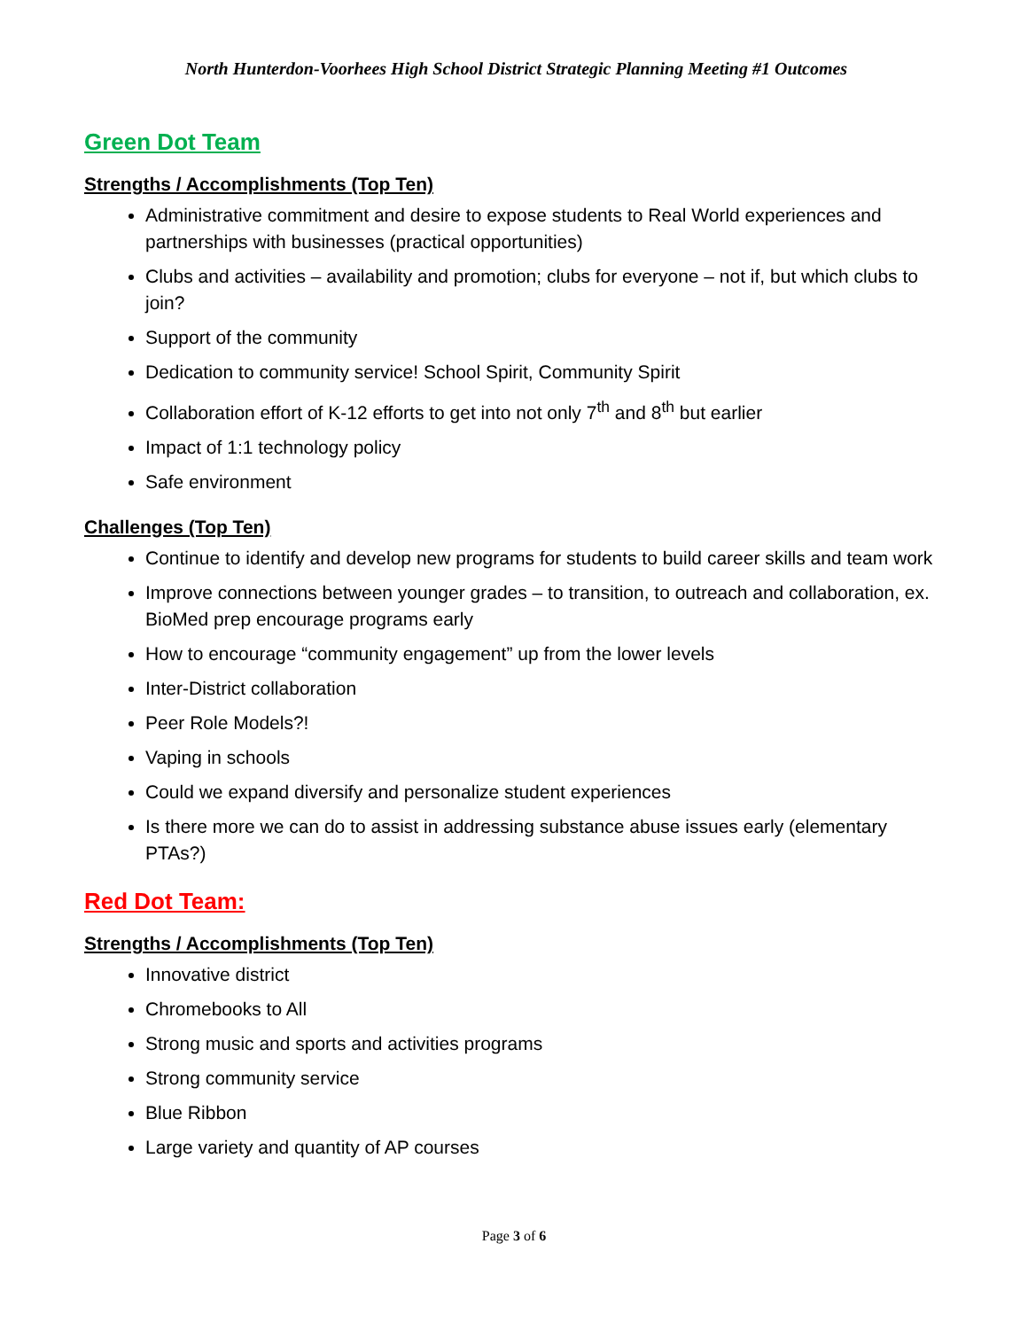North Hunterdon-Voorhees High School District Strategic Planning Meeting #1 Outcomes
Green Dot Team
Strengths / Accomplishments (Top Ten)
Administrative commitment and desire to expose students to Real World experiences and partnerships with businesses (practical opportunities)
Clubs and activities – availability and promotion; clubs for everyone – not if, but which clubs to join?
Support of the community
Dedication to community service! School Spirit, Community Spirit
Collaboration effort of K-12 efforts to get into not only 7<sup>th</sup> and 8<sup>th</sup> but earlier
Impact of 1:1 technology policy
Safe environment
Challenges (Top Ten)
Continue to identify and develop new programs for students to build career skills and team work
Improve connections between younger grades – to transition, to outreach and collaboration, ex. BioMed prep encourage programs early
How to encourage “community engagement” up from the lower levels
Inter-District collaboration
Peer Role Models?!
Vaping in schools
Could we expand diversify and personalize student experiences
Is there more we can do to assist in addressing substance abuse issues early (elementary PTAs?)
Red Dot Team:
Strengths / Accomplishments (Top Ten)
Innovative district
Chromebooks to All
Strong music and sports and activities programs
Strong community service
Blue Ribbon
Large variety and quantity of AP courses
Page 3 of 6